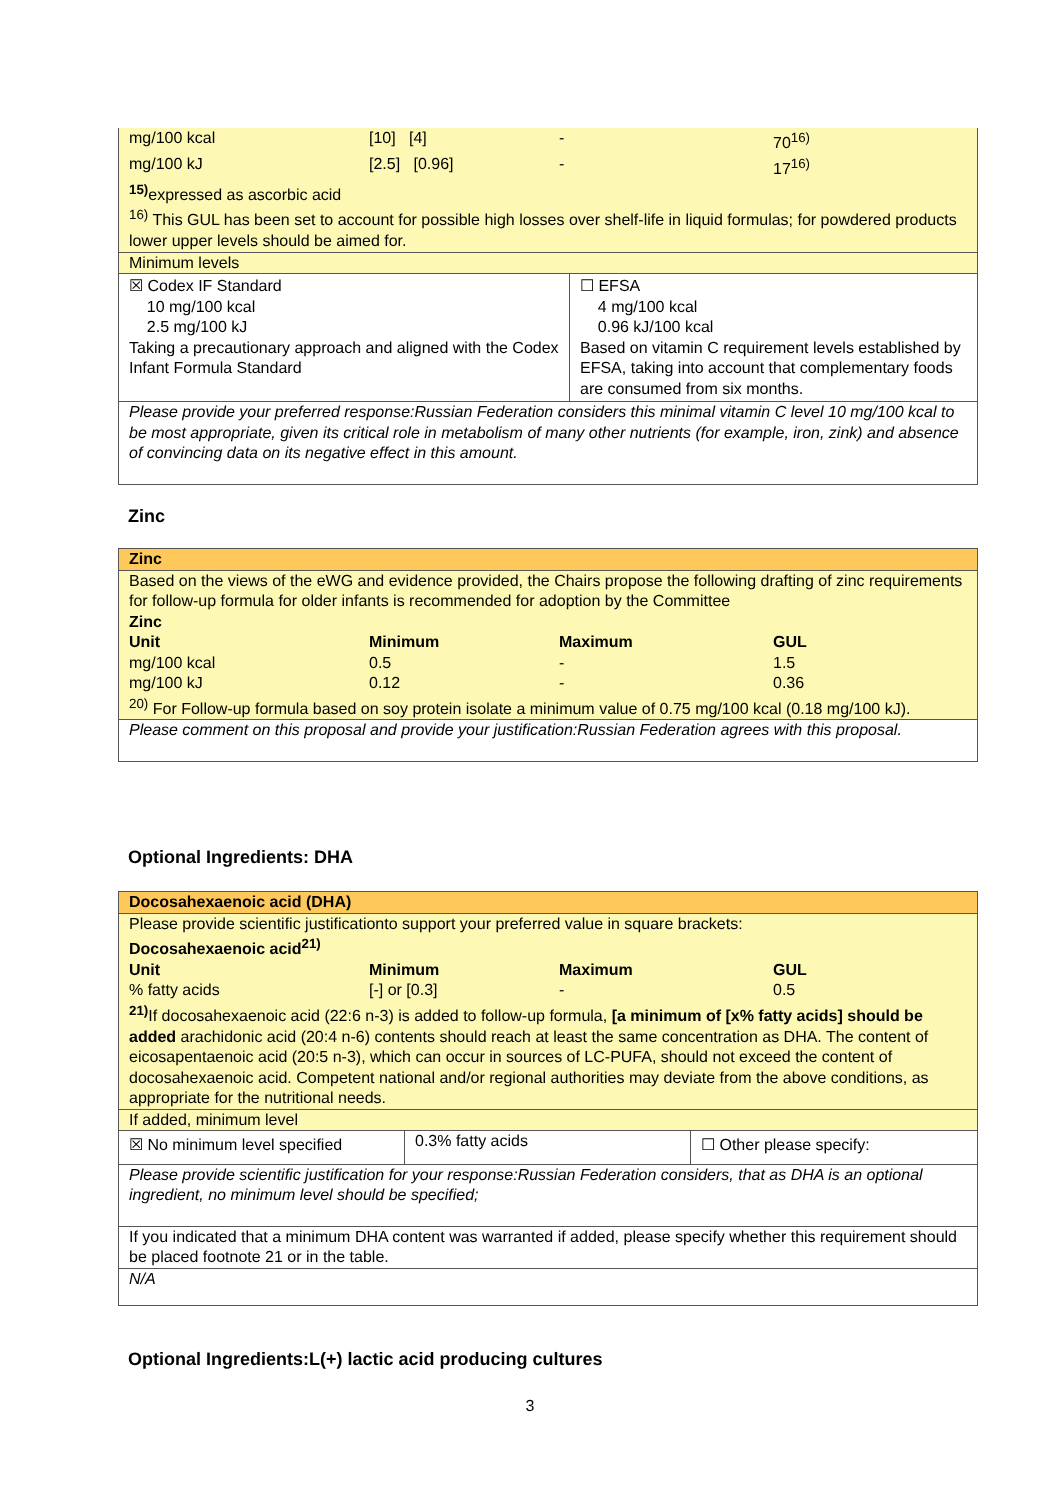| mg/100 kcal | [10] [4] | - | 70<sup>16)</sup> |
| mg/100 kJ | [2.5] [0.96] | - | 17<sup>16)</sup> |
<sup>15)</sup> expressed as ascorbic acid
<sup>16)</sup> This GUL has been set to account for possible high losses over shelf-life in liquid formulas; for powdered products lower upper levels should be aimed for.
Minimum levels
| ☒ Codex IF Standard 10 mg/100 kcal 2.5 mg/100 kJ Taking a precautionary approach and aligned with the Codex Infant Formula Standard | ☐ EFSA 4 mg/100 kcal 0.96 kJ/100 kcal Based on vitamin C requirement levels established by EFSA, taking into account that complementary foods are consumed from six months. |
Please provide your preferred response:Russian Federation considers this minimal vitamin C level 10 mg/100 kcal to be most appropriate, given its critical role in metabolism of many other nutrients (for example, iron, zink) and absence of convincing data on its negative effect in this amount.
Zinc
Zinc
Based on the views of the eWG and evidence provided, the Chairs propose the following drafting of zinc requirements for follow-up formula for older infants is recommended for adoption by the Committee
Zinc
| Unit | Minimum | Maximum | GUL |
| mg/100 kcal | 0.5 | - | 1.5 |
| mg/100 kJ | 0.12 | - | 0.36 |
<sup>20)</sup> For Follow-up formula based on soy protein isolate a minimum value of 0.75 mg/100 kcal (0.18 mg/100 kJ).
Please comment on this proposal and provide your justification:Russian Federation agrees with this proposal.
Optional Ingredients: DHA
Docosahexaenoic acid (DHA)
Please provide scientific justificationto support your preferred value in square brackets:
Docosahexaenoic acid<sup>21)</sup>
| Unit | Minimum | Maximum | GUL |
| % fatty acids | [-] or [0.3] | - | 0.5 |
<sup>21)</sup> If docosahexaenoic acid (22:6 n-3) is added to follow-up formula, [a minimum of [x% fatty acids] should be added arachidonic acid (20:4 n-6) contents should reach at least the same concentration as DHA. The content of eicosapentaenoic acid (20:5 n-3), which can occur in sources of LC-PUFA, should not exceed the content of docosahexaenoic acid. Competent national and/or regional authorities may deviate from the above conditions, as appropriate for the nutritional needs.
If added, minimum level
| ☒ No minimum level specified | 0.3% fatty acids | ☐ Other please specify: |
Please provide scientific justification for your response:Russian Federation considers, that as DHA is an optional ingredient, no minimum level should be specified;
If you indicated that a minimum DHA content was warranted if added, please specify whether this requirement should be placed footnote 21 or in the table.
N/A
Optional Ingredients:L(+) lactic acid producing cultures
3